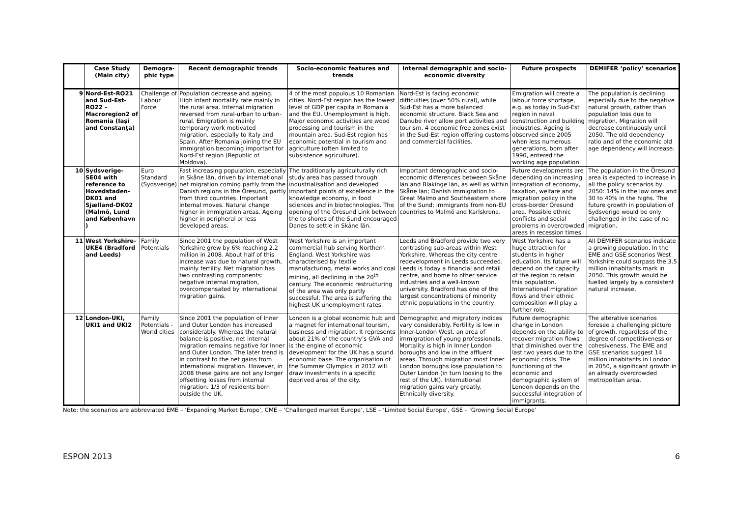| | Case Study (Main city) | Demogra-phic type | Recent demographic trends | Socio-economic features and trends | Internal demographic and socio-economic diversity | Future prospects | DEMIFER ‘policy’ scenarios |
| --- | --- | --- | --- | --- | --- | --- | --- |
| 9 | Nord-Est-RO21 and Sud-Est-RO22 – Macroregion2 of Romania (Iaşi and Constanţa) | Challenge of Labour Force | Population decrease and ageing. High infant mortality rate mainly in the rural area. Internal migration reversed from rural-urban to urban-rural. Emigration is mainly temporary work motivated migration, especially to Italy and Spain. After Romania joining the EU immigration becoming important for Nord-Est region (Republic of Moldova). | 4 of the most populous 10 Romanian cities. Nord-Est region has the lowest level of GDP per capita in Romania and the EU. Unemployment is high. Major economic activities are wood processing and tourism in the mountain area. Sud-Est region has economic potential in tourism and agriculture (often limited to subsistence agriculture). | Nord-Est is facing economic difficulties (over 50% rural), while Sud-Est has a more balanced economic structure. Black Sea and Danube river allow port activities and tourism. 4 economic free zones exist in the Sud-Est region offering customs and commercial facilities. | Emigration will create a labour force shortage, e.g. as today in Sud-Est region in naval construction and building industries. Ageing is observed since 2005 when less numerous generations, born after 1990, entered the working age population. | The population is declining especially due to the negative natural growth, rather than population loss due to migration. Migration will decrease continuously until 2050. The old dependency ratio and of the economic old age dependency will increase. |
| 10 | Sydsverige-SE04 with reference to Hovedstaden-DK01 and Sjælland-DK02 (Malmö, Lund and København ) | Euro Standard (Sydsverige) | Fast increasing population, especially in Skåne län, driven by international net migration coming partly from the Danish regions in the Öresund, partly from third countries. Important internal moves. Natural change higher in immigration areas. Ageing higher in peripheral or less developed areas. | The traditionally agriculturally rich study area has passed through industrialisation and developed important points of excellence in the knowledge economy, in food sciences and in biotechnologies. The opening of the Öresund Link between the to shores of the Sund encouraged Danes to settle in Skåne län. | Important demographic and socio-economic differences between Skåne län and Blakinge län, as well as within Skåne län; Danish immigration to Great Malmö and Southeastern shore of the Sund; immigrants from non-EU countries to Malmö and Karlskrona. | Future developments are depending on increasing integration of economy, taxation, welfare and migration policy in the cross-border Öresund area. Possible ethnic conflicts and social problems in overcrowded areas in recession times. | The population in the Öresund area is expected to increase in all the policy scenarios by 2050: 14% in the low ones and 30 to 40% in the highs. The future growth in population of Sydsverige would be only challenged in the case of no migration. |
| 11 | West Yorkshire-UKE4 (Bradford and Leeds) | Family Potentials | Since 2001 the population of West Yorkshire grew by 6% reaching 2.2 million in 2008. About half of this increase was due to natural growth, mainly fertility. Net migration has two contrasting components: negative internal migration, overcompensated by international migration gains. | West Yorkshire is an important commercial hub serving Northern England. West Yorkshire was characterised by textile manufacturing, metal works and coal mining, all declining in the 20<sup>th</sup> century. The economic restructuring of the area was only partly successful. The area is suffering the highest UK unemployment rates. | Leeds and Bradford provide two very contrasting sub-areas within West Yorkshire. Whereas the city centre redevelopment in Leeds succeeded. Leeds is today a financial and retail centre, and home to other service industries and a well-known university. Bradford has one of the largest concentrations of minority ethnic populations in the country. | West Yorkshire has a huge attraction for students in higher education. Its future will depend on the capacity of the region to retain this population. International migration flows and their ethnic composition will play a further role. | All DEMIFER scenarios indicate a growing population. In the EME and GSE scenarios West Yorkshire could surpass the 3.5 million inhabitants mark in 2050. This growth would be fuelled largely by a consistent natural increase. |
| 12 | London-UKI, UKI1 and UKI2 | Family Potentials - World cities | Since 2001 the population of Inner and Outer London has increased considerably. Whereas the natural balance is positive, net internal migration remains negative for Inner and Outer London. The later trend is in contrast to the net gains from international migration. However, in 2008 these gains are not any longer offsetting losses from internal migration. 1/3 of residents born outside the UK. | London is a global economic hub and a magnet for international tourism, business and migration. It represents about 21% of the country’s GVA and is the engine of economic development for the UK.has a sound economic base. The organisation of the Summer Olympics in 2012 will draw investments in a specific deprived area of the city. | Demographic and migratory indices vary considerably. Fertility is low in Inner-London West, an area of immigration of young professionals. Mortality is high in Inner London boroughs and low in the affluent areas. Through migration most Inner London boroughs lose population to Outer London (in turn loosing to the rest of the UK). International migration gains vary greatly. Ethnically diversity. | Future demographic change in London depends on the ability to recover migration flows that diminished over the last two years due to the economic crisis. The functioning of the economic and demographic system of London depends on the successful integration of immigrants. | The alterative scenarios foresee a challenging picture of growth, regardless of the degree of competitiveness or cohesiveness. The EME and GSE scenarios suggest 14 million inhabitants in London in 2050, a significant growth in an already overcrowded metropolitan area. |
Note: the scenarios are abbreviated EME – ‘Expanding Market Europe’, CME – ‘Challenged market Europe’, LSE – ‘Limited Social Europe’, GSE – ‘Growing Social Europe’
ESPON 2013 6